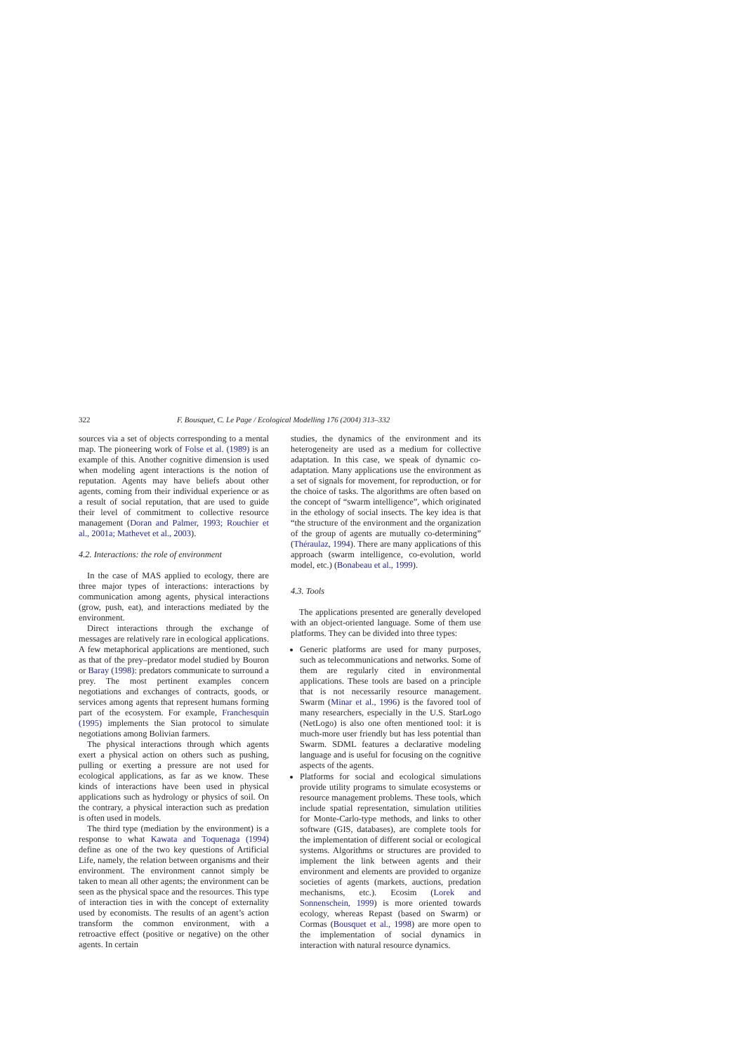322 F. Bousquet, C. Le Page / Ecological Modelling 176 (2004) 313–332
sources via a set of objects corresponding to a mental map. The pioneering work of Folse et al. (1989) is an example of this. Another cognitive dimension is used when modeling agent interactions is the notion of reputation. Agents may have beliefs about other agents, coming from their individual experience or as a result of social reputation, that are used to guide their level of commitment to collective resource management (Doran and Palmer, 1993; Rouchier et al., 2001a; Mathevet et al., 2003).
4.2. Interactions: the role of environment
In the case of MAS applied to ecology, there are three major types of interactions: interactions by communication among agents, physical interactions (grow, push, eat), and interactions mediated by the environment.
Direct interactions through the exchange of messages are relatively rare in ecological applications. A few metaphorical applications are mentioned, such as that of the prey–predator model studied by Bouron or Baray (1998): predators communicate to surround a prey. The most pertinent examples concern negotiations and exchanges of contracts, goods, or services among agents that represent humans forming part of the ecosystem. For example, Franchesquin (1995) implements the Sian protocol to simulate negotiations among Bolivian farmers.
The physical interactions through which agents exert a physical action on others such as pushing, pulling or exerting a pressure are not used for ecological applications, as far as we know. These kinds of interactions have been used in physical applications such as hydrology or physics of soil. On the contrary, a physical interaction such as predation is often used in models.
The third type (mediation by the environment) is a response to what Kawata and Toquenaga (1994) define as one of the two key questions of Artificial Life, namely, the relation between organisms and their environment. The environment cannot simply be taken to mean all other agents; the environment can be seen as the physical space and the resources. This type of interaction ties in with the concept of externality used by economists. The results of an agent’s action transform the common environment, with a retroactive effect (positive or negative) on the other agents. In certain
studies, the dynamics of the environment and its heterogeneity are used as a medium for collective adaptation. In this case, we speak of dynamic co-adaptation. Many applications use the environment as a set of signals for movement, for reproduction, or for the choice of tasks. The algorithms are often based on the concept of “swarm intelligence”, which originated in the ethology of social insects. The key idea is that “the structure of the environment and the organization of the group of agents are mutually co-determining” (Théraulaz, 1994). There are many applications of this approach (swarm intelligence, co-evolution, world model, etc.) (Bonabeau et al., 1999).
4.3. Tools
The applications presented are generally developed with an object-oriented language. Some of them use platforms. They can be divided into three types:
Generic platforms are used for many purposes, such as telecommunications and networks. Some of them are regularly cited in environmental applications. These tools are based on a principle that is not necessarily resource management. Swarm (Minar et al., 1996) is the favored tool of many researchers, especially in the U.S. StarLogo (NetLogo) is also one often mentioned tool: it is much-more user friendly but has less potential than Swarm. SDML features a declarative modeling language and is useful for focusing on the cognitive aspects of the agents.
Platforms for social and ecological simulations provide utility programs to simulate ecosystems or resource management problems. These tools, which include spatial representation, simulation utilities for Monte-Carlo-type methods, and links to other software (GIS, databases), are complete tools for the implementation of different social or ecological systems. Algorithms or structures are provided to implement the link between agents and their environment and elements are provided to organize societies of agents (markets, auctions, predation mechanisms, etc.). Ecosim (Lorek and Sonnenschein, 1999) is more oriented towards ecology, whereas Repast (based on Swarm) or Cormas (Bousquet et al., 1998) are more open to the implementation of social dynamics in interaction with natural resource dynamics.